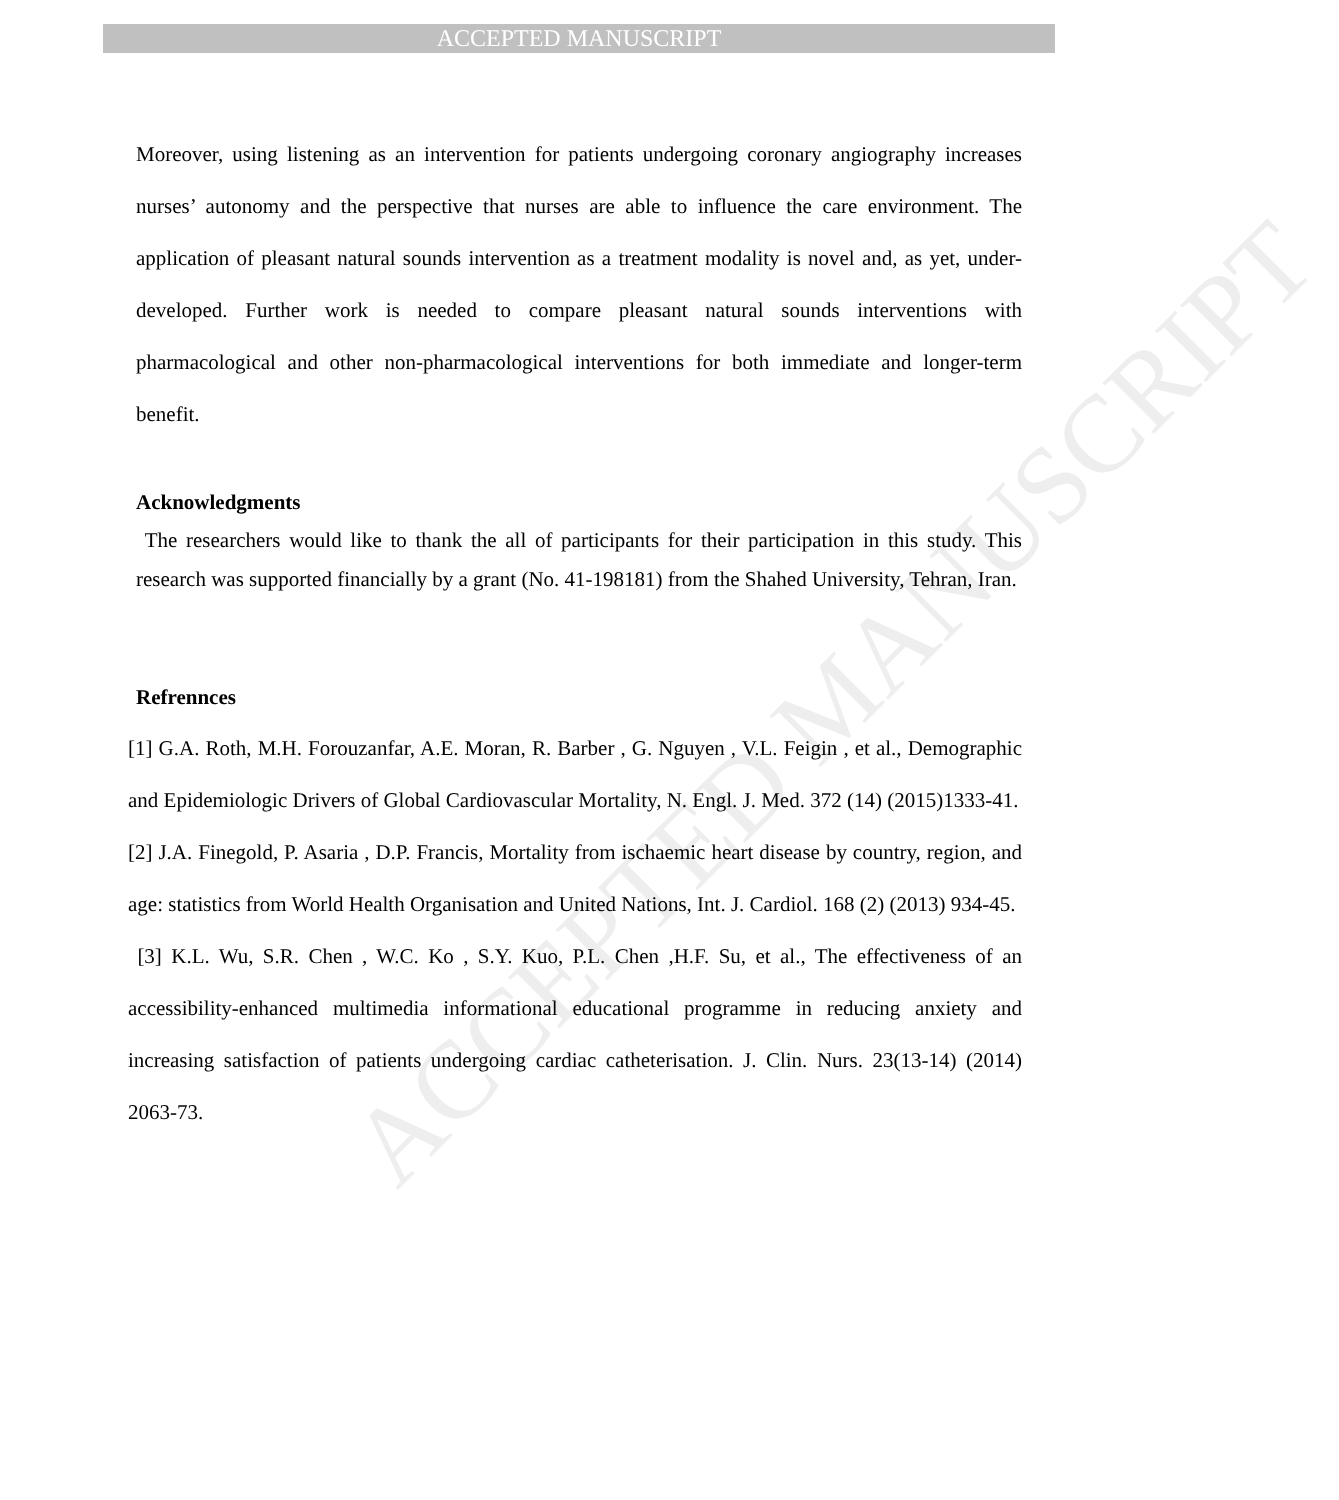ACCEPTED MANUSCRIPT
ACCEPTED MANUSCRIPT
Moreover, using listening as an intervention for patients undergoing coronary angiography increases nurses’ autonomy and the perspective that nurses are able to influence the care environment. The application of pleasant natural sounds intervention as a treatment modality is novel and, as yet, under-developed. Further work is needed to compare pleasant natural sounds interventions with pharmacological and other non-pharmacological interventions for both immediate and longer-term benefit.
Acknowledgments
The researchers would like to thank the all of participants for their participation in this study. This research was supported financially by a grant (No. 41-198181) from the Shahed University, Tehran, Iran.
Refrennces
[1] G.A. Roth, M.H. Forouzanfar, A.E. Moran, R. Barber , G. Nguyen , V.L. Feigin , et al., Demographic and Epidemiologic Drivers of Global Cardiovascular Mortality, N. Engl. J. Med. 372 (14) (2015)1333-41.
[2] J.A. Finegold, P. Asaria , D.P. Francis, Mortality from ischaemic heart disease by country, region, and age: statistics from World Health Organisation and United Nations, Int. J. Cardiol. 168 (2) (2013) 934-45.
[3] K.L. Wu, S.R. Chen , W.C. Ko , S.Y. Kuo, P.L. Chen ,H.F. Su, et al., The effectiveness of an accessibility-enhanced multimedia informational educational programme in reducing anxiety and increasing satisfaction of patients undergoing cardiac catheterisation. J. Clin. Nurs. 23(13-14) (2014) 2063-73.